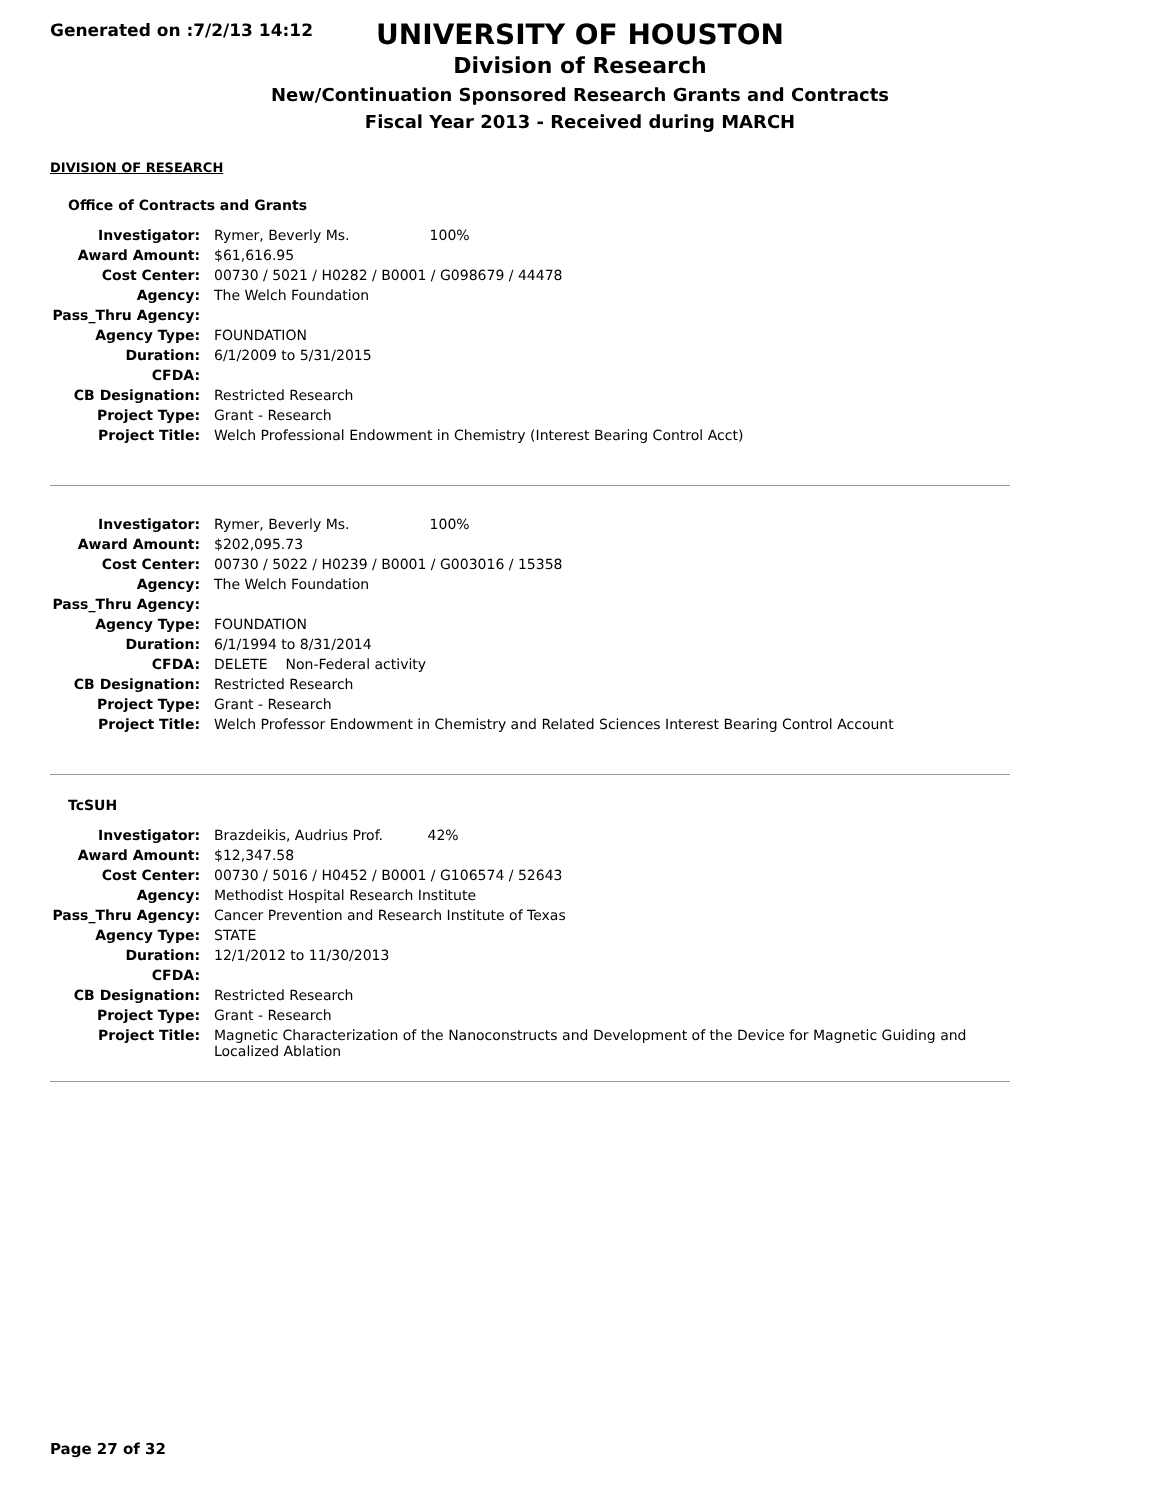Generated on :7/2/13 14:12
UNIVERSITY OF HOUSTON
Division of Research
New/Continuation Sponsored Research Grants and Contracts
Fiscal Year 2013 - Received during MARCH
DIVISION OF RESEARCH
Office of Contracts and Grants
| Investigator: | Rymer, Beverly Ms. 100% |
| Award Amount: | $61,616.95 |
| Cost Center: | 00730 / 5021 / H0282 / B0001 / G098679 / 44478 |
| Agency: | The Welch Foundation |
| Pass_Thru Agency: | |
| Agency Type: | FOUNDATION |
| Duration: | 6/1/2009 to 5/31/2015 |
| CFDA: | |
| CB Designation: | Restricted Research |
| Project Type: | Grant - Research |
| Project Title: | Welch Professional Endowment in Chemistry (Interest Bearing Control Acct) |
| Investigator: | Rymer, Beverly Ms. 100% |
| Award Amount: | $202,095.73 |
| Cost Center: | 00730 / 5022 / H0239 / B0001 / G003016 / 15358 |
| Agency: | The Welch Foundation |
| Pass_Thru Agency: | |
| Agency Type: | FOUNDATION |
| Duration: | 6/1/1994 to 8/31/2014 |
| CFDA: | DELETE Non-Federal activity |
| CB Designation: | Restricted Research |
| Project Type: | Grant - Research |
| Project Title: | Welch Professor Endowment in Chemistry and Related Sciences Interest Bearing Control Account |
TcSUH
| Investigator: | Brazdeikis, Audrius Prof. 42% |
| Award Amount: | $12,347.58 |
| Cost Center: | 00730 / 5016 / H0452 / B0001 / G106574 / 52643 |
| Agency: | Methodist Hospital Research Institute |
| Pass_Thru Agency: | Cancer Prevention and Research Institute of Texas |
| Agency Type: | STATE |
| Duration: | 12/1/2012 to 11/30/2013 |
| CFDA: | |
| CB Designation: | Restricted Research |
| Project Type: | Grant - Research |
| Project Title: | Magnetic Characterization of the Nanoconstructs and Development of the Device for Magnetic Guiding and Localized Ablation |
Page 27 of 32